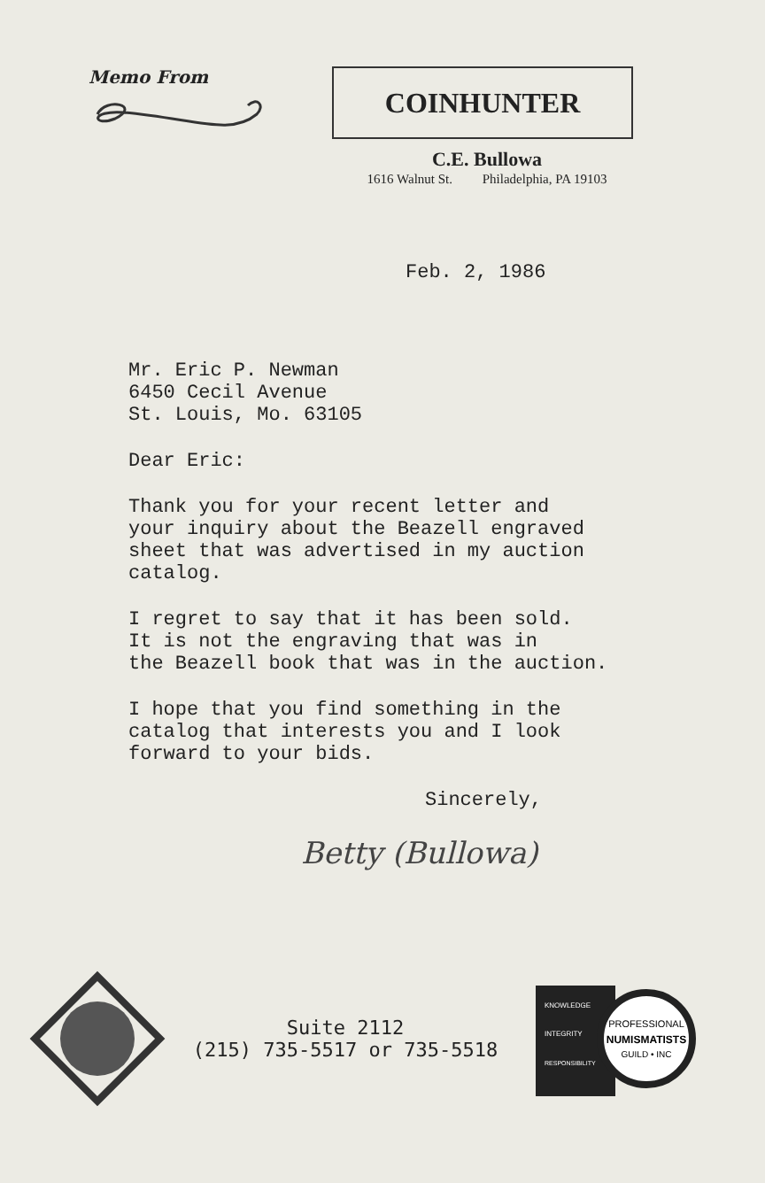Memo From
COINHUNTER
C.E. Bullowa
1616 Walnut St. Philadelphia, PA 19103
Feb. 2, 1986
Mr. Eric P. Newman
6450 Cecil Avenue
St. Louis, Mo. 63105
Dear Eric:
Thank you for your recent letter and
your inquiry about the Beazell engraved
sheet that was advertised in my auction
catalog.
I regret to say that it has been sold.
It is not the engraving that was in
the Beazell book that was in the auction.
I hope that you find something in the
catalog that interests you and I look
forward to your bids.
Sincerely,
Betty (Bullowa)
Suite 2112
(215) 735-5517 or 735-5518
PROFESSIONAL
NUMISMATISTS
GUILD • INC
KNOWLEDGE
INTEGRITY
RESPONSIBILITY